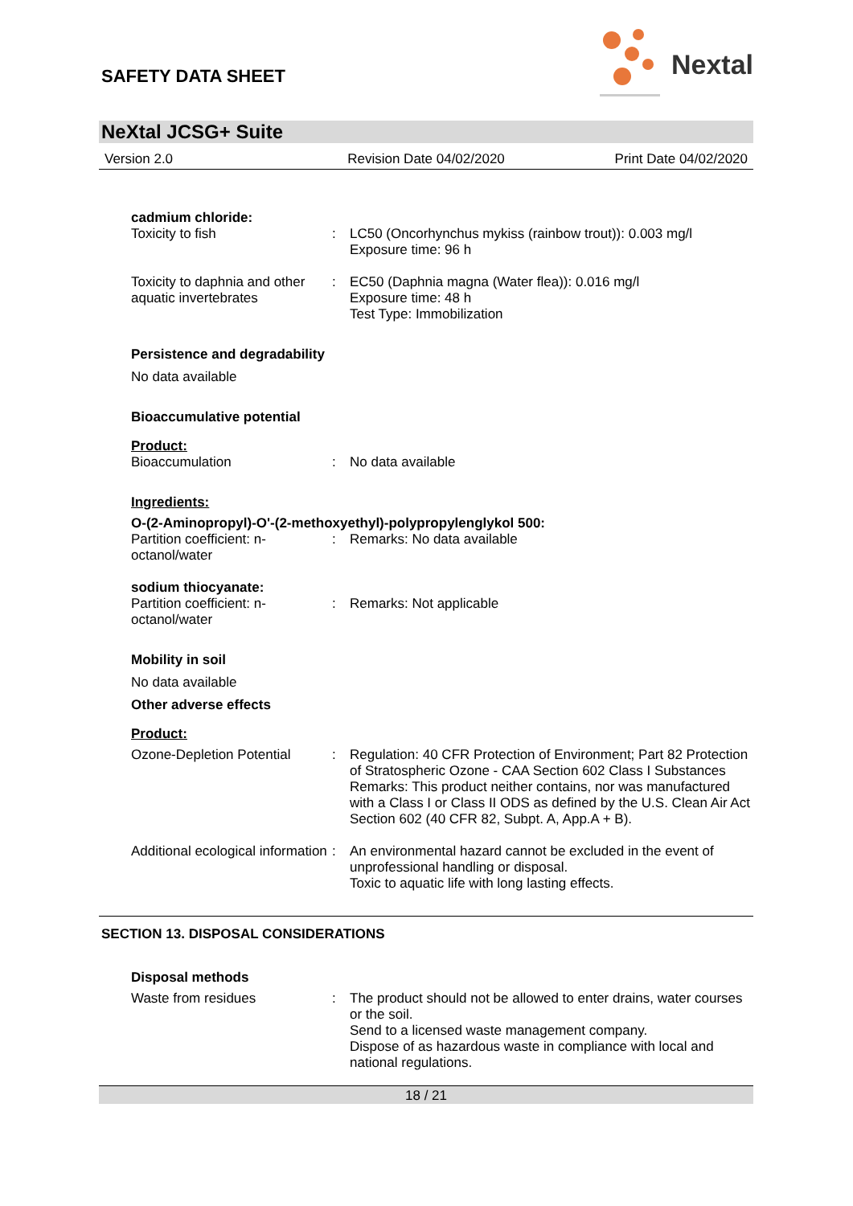SAFETY DATA SHEET
Nextal
NeXtal JCSG+ Suite
Version 2.0 Revision Date 04/02/2020 Print Date 04/02/2020
cadmium chloride:
Toxicity to fish : LC50 (Oncorhynchus mykiss (rainbow trout)): 0.003 mg/l
Exposure time: 96 h
Toxicity to daphnia and other aquatic invertebrates
: EC50 (Daphnia magna (Water flea)): 0.016 mg/l
Exposure time: 48 h
Test Type: Immobilization
Persistence and degradability
No data available
Bioaccumulative potential
Product:
Bioaccumulation : No data available
Ingredients:
O-(2-Aminopropyl)-O'-(2-methoxyethyl)-polypropylenglykol 500:
Partition coefficient: n-
octanol/water
: Remarks: No data available
sodium thiocyanate:
Partition coefficient: n-
octanol/water
: Remarks: Not applicable
Mobility in soil
No data available
Other adverse effects
Product:
Ozone-Depletion Potential
: Regulation: 40 CFR Protection of Environment; Part 82 Protection of Stratospheric Ozone - CAA Section 602 Class I Substances
Remarks: This product neither contains, nor was manufactured with a Class I or Class II ODS as defined by the U.S. Clean Air Act Section 602 (40 CFR 82, Subpt. A, App.A + B).
Additional ecological information
: An environmental hazard cannot be excluded in the event of unprofessional handling or disposal.
Toxic to aquatic life with long lasting effects.
SECTION 13. DISPOSAL CONSIDERATIONS
Disposal methods
Waste from residues : The product should not be allowed to enter drains, water courses or the soil.
Send to a licensed waste management company.
Dispose of as hazardous waste in compliance with local and national regulations.
18 / 21